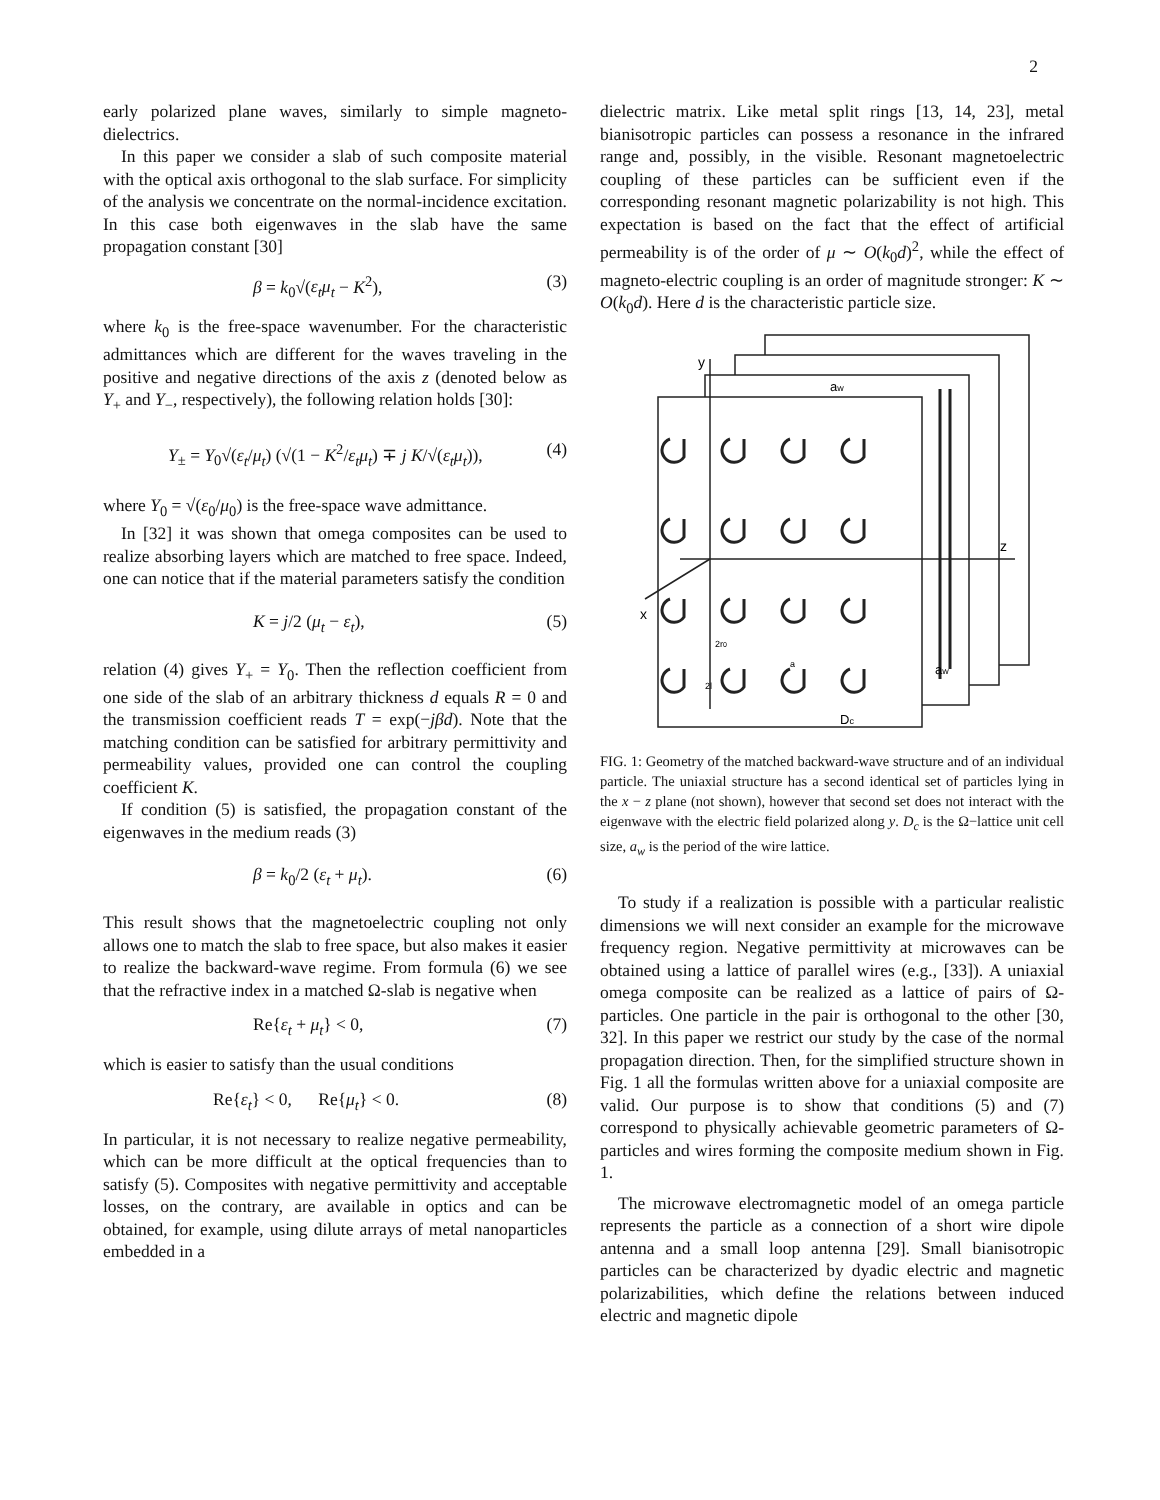2
early polarized plane waves, similarly to simple magneto-dielectrics.
In this paper we consider a slab of such composite material with the optical axis orthogonal to the slab surface. For simplicity of the analysis we concentrate on the normal-incidence excitation. In this case both eigenwaves in the slab have the same propagation constant [30]
β = k<sub>0</sub>√(ε<sub>t</sub>μ<sub>t</sub> − K<sup>2</sup>), (3)
where k<sub>0</sub> is the free-space wavenumber. For the characteristic admittances which are different for the waves traveling in the positive and negative directions of the axis z (denoted below as Y<sub>+</sub> and Y<sub>−</sub>, respectively), the following relation holds [30]:
Y<sub>±</sub> = Y<sub>0</sub>√(ε<sub>t</sub>/μ<sub>t</sub>) (√(1 − K<sup>2</sup>/ε<sub>t</sub>μ<sub>t</sub>) ∓ j K/√(ε<sub>t</sub>μ<sub>t</sub>)), (4)
where Y<sub>0</sub> = √(ε<sub>0</sub>/μ<sub>0</sub>) is the free-space wave admittance.
In [32] it was shown that omega composites can be used to realize absorbing layers which are matched to free space. Indeed, one can notice that if the material parameters satisfy the condition
K = j/2 (μ<sub>t</sub> − ε<sub>t</sub>), (5)
relation (4) gives Y<sub>+</sub> = Y<sub>0</sub>. Then the reflection coefficient from one side of the slab of an arbitrary thickness d equals R = 0 and the transmission coefficient reads T = exp(−jβd). Note that the matching condition can be satisfied for arbitrary permittivity and permeability values, provided one can control the coupling coefficient K.
If condition (5) is satisfied, the propagation constant of the eigenwaves in the medium reads (3)
β = k<sub>0</sub>/2 (ε<sub>t</sub> + μ<sub>t</sub>). (6)
This result shows that the magnetoelectric coupling not only allows one to match the slab to free space, but also makes it easier to realize the backward-wave regime. From formula (6) we see that the refractive index in a matched Ω-slab is negative when
Re{ε<sub>t</sub> + μ<sub>t</sub>} < 0, (7)
which is easier to satisfy than the usual conditions
Re{ε<sub>t</sub>} < 0, Re{μ<sub>t</sub>} < 0. (8)
In particular, it is not necessary to realize negative permeability, which can be more difficult at the optical frequencies than to satisfy (5). Composites with negative permittivity and acceptable losses, on the contrary, are available in optics and can be obtained, for example, using dilute arrays of metal nanoparticles embedded in a
dielectric matrix. Like metal split rings [13, 14, 23], metal bianisotropic particles can possess a resonance in the infrared range and, possibly, in the visible. Resonant magnetoelectric coupling of these particles can be sufficient even if the corresponding resonant magnetic polarizability is not high. This expectation is based on the fact that the effect of artificial permeability is of the order of μ ∼ O(k<sub>0</sub>d)<sup>2</sup>, while the effect of magneto-electric coupling is an order of magnitude stronger: K ∼ O(k<sub>0</sub>d). Here d is the characteristic particle size.
y
z
x
aw
aw
Dc
2r0
2l
a
FIG. 1: Geometry of the matched backward-wave structure and of an individual particle. The uniaxial structure has a second identical set of particles lying in the x − z plane (not shown), however that second set does not interact with the eigenwave with the electric field polarized along y. D<sub>c</sub> is the Ω−lattice unit cell size, a<sub>w</sub> is the period of the wire lattice.
To study if a realization is possible with a particular realistic dimensions we will next consider an example for the microwave frequency region. Negative permittivity at microwaves can be obtained using a lattice of parallel wires (e.g., [33]). A uniaxial omega composite can be realized as a lattice of pairs of Ω-particles. One particle in the pair is orthogonal to the other [30, 32]. In this paper we restrict our study by the case of the normal propagation direction. Then, for the simplified structure shown in Fig. 1 all the formulas written above for a uniaxial composite are valid. Our purpose is to show that conditions (5) and (7) correspond to physically achievable geometric parameters of Ω-particles and wires forming the composite medium shown in Fig. 1.
The microwave electromagnetic model of an omega particle represents the particle as a connection of a short wire dipole antenna and a small loop antenna [29]. Small bianisotropic particles can be characterized by dyadic electric and magnetic polarizabilities, which define the relations between induced electric and magnetic dipole